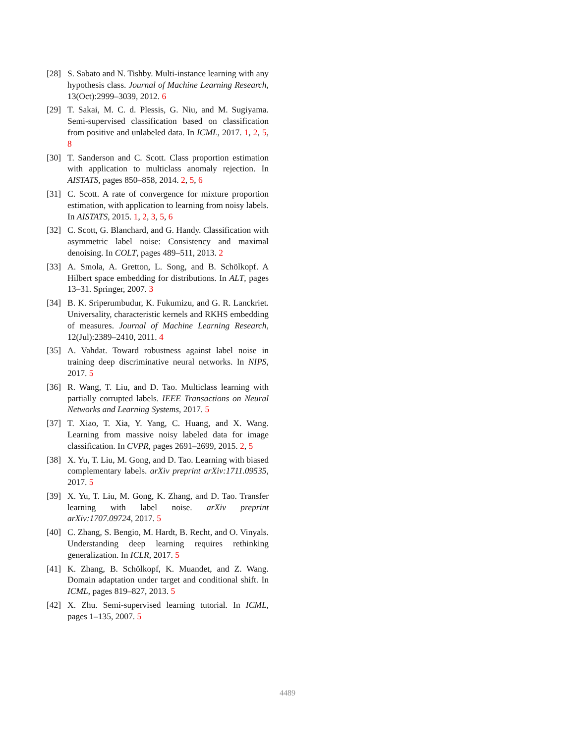[28] S. Sabato and N. Tishby. Multi-instance learning with any hypothesis class. Journal of Machine Learning Research, 13(Oct):2999–3039, 2012. 6
[29] T. Sakai, M. C. d. Plessis, G. Niu, and M. Sugiyama. Semi-supervised classification based on classification from positive and unlabeled data. In ICML, 2017. 1, 2, 5, 8
[30] T. Sanderson and C. Scott. Class proportion estimation with application to multiclass anomaly rejection. In AISTATS, pages 850–858, 2014. 2, 5, 6
[31] C. Scott. A rate of convergence for mixture proportion estimation, with application to learning from noisy labels. In AISTATS, 2015. 1, 2, 3, 5, 6
[32] C. Scott, G. Blanchard, and G. Handy. Classification with asymmetric label noise: Consistency and maximal denoising. In COLT, pages 489–511, 2013. 2
[33] A. Smola, A. Gretton, L. Song, and B. Schölkopf. A Hilbert space embedding for distributions. In ALT, pages 13–31. Springer, 2007. 3
[34] B. K. Sriperumbudur, K. Fukumizu, and G. R. Lanckriet. Universality, characteristic kernels and RKHS embedding of measures. Journal of Machine Learning Research, 12(Jul):2389–2410, 2011. 4
[35] A. Vahdat. Toward robustness against label noise in training deep discriminative neural networks. In NIPS, 2017. 5
[36] R. Wang, T. Liu, and D. Tao. Multiclass learning with partially corrupted labels. IEEE Transactions on Neural Networks and Learning Systems, 2017. 5
[37] T. Xiao, T. Xia, Y. Yang, C. Huang, and X. Wang. Learning from massive noisy labeled data for image classification. In CVPR, pages 2691–2699, 2015. 2, 5
[38] X. Yu, T. Liu, M. Gong, and D. Tao. Learning with biased complementary labels. arXiv preprint arXiv:1711.09535, 2017. 5
[39] X. Yu, T. Liu, M. Gong, K. Zhang, and D. Tao. Transfer learning with label noise. arXiv preprint arXiv:1707.09724, 2017. 5
[40] C. Zhang, S. Bengio, M. Hardt, B. Recht, and O. Vinyals. Understanding deep learning requires rethinking generalization. In ICLR, 2017. 5
[41] K. Zhang, B. Schölkopf, K. Muandet, and Z. Wang. Domain adaptation under target and conditional shift. In ICML, pages 819–827, 2013. 5
[42] X. Zhu. Semi-supervised learning tutorial. In ICML, pages 1–135, 2007. 5
4489